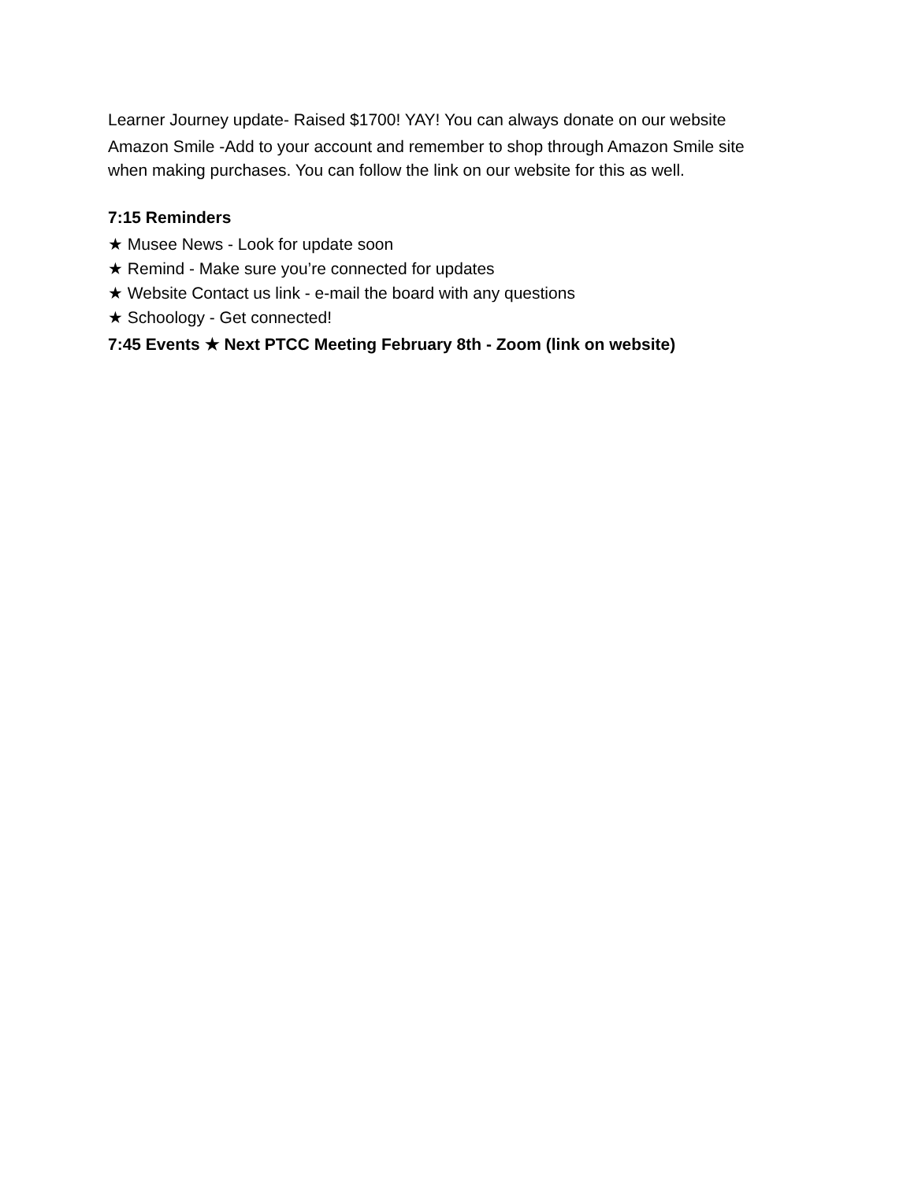Learner Journey update- Raised $1700! YAY! You can always donate on our website
Amazon Smile -Add to your account and remember to shop through Amazon Smile site when making purchases. You can follow the link on our website for this as well.
7:15 Reminders
★ Musee News - Look for update soon
★ Remind - Make sure you’re connected for updates
★ Website Contact us link - e-mail the board with any questions
★ Schoology - Get connected!
7:45 Events ★ Next PTCC Meeting February 8th - Zoom (link on website)